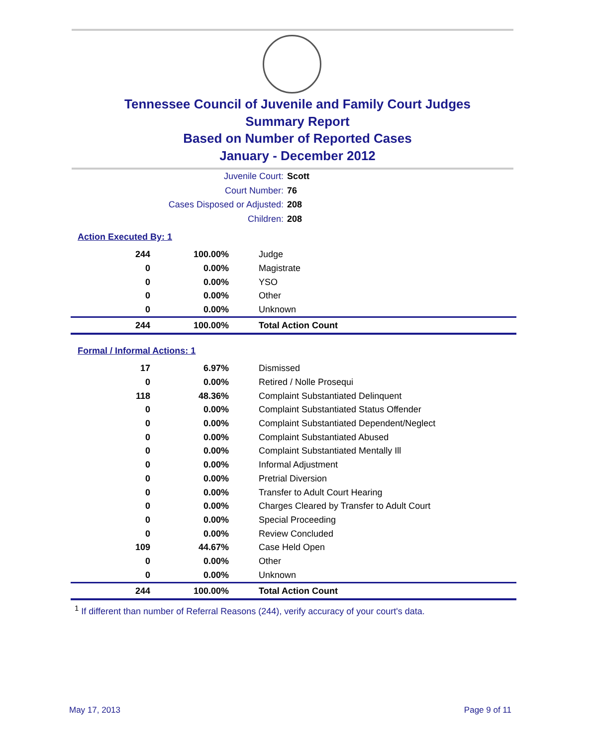Tennessee Council of Juvenile and Family Court Judges
Summary Report
Based on Number of Reported Cases
January - December 2012
Juvenile Court: Scott
Court Number: 76
Cases Disposed or Adjusted: 208
Children: 208
Action Executed By: 1
| 244 | 100.00% | Judge |
| 0 | 0.00% | Magistrate |
| 0 | 0.00% | YSO |
| 0 | 0.00% | Other |
| 0 | 0.00% | Unknown |
| 244 | 100.00% | Total Action Count |
Formal / Informal Actions: 1
| 17 | 6.97% | Dismissed |
| 0 | 0.00% | Retired / Nolle Prosequi |
| 118 | 48.36% | Complaint Substantiated Delinquent |
| 0 | 0.00% | Complaint Substantiated Status Offender |
| 0 | 0.00% | Complaint Substantiated Dependent/Neglect |
| 0 | 0.00% | Complaint Substantiated Abused |
| 0 | 0.00% | Complaint Substantiated Mentally Ill |
| 0 | 0.00% | Informal Adjustment |
| 0 | 0.00% | Pretrial Diversion |
| 0 | 0.00% | Transfer to Adult Court Hearing |
| 0 | 0.00% | Charges Cleared by Transfer to Adult Court |
| 0 | 0.00% | Special Proceeding |
| 0 | 0.00% | Review Concluded |
| 109 | 44.67% | Case Held Open |
| 0 | 0.00% | Other |
| 0 | 0.00% | Unknown |
| 244 | 100.00% | Total Action Count |
<sup>1</sup> If different than number of Referral Reasons (244), verify accuracy of your court's data.
May 17, 2013 Page 9 of 11